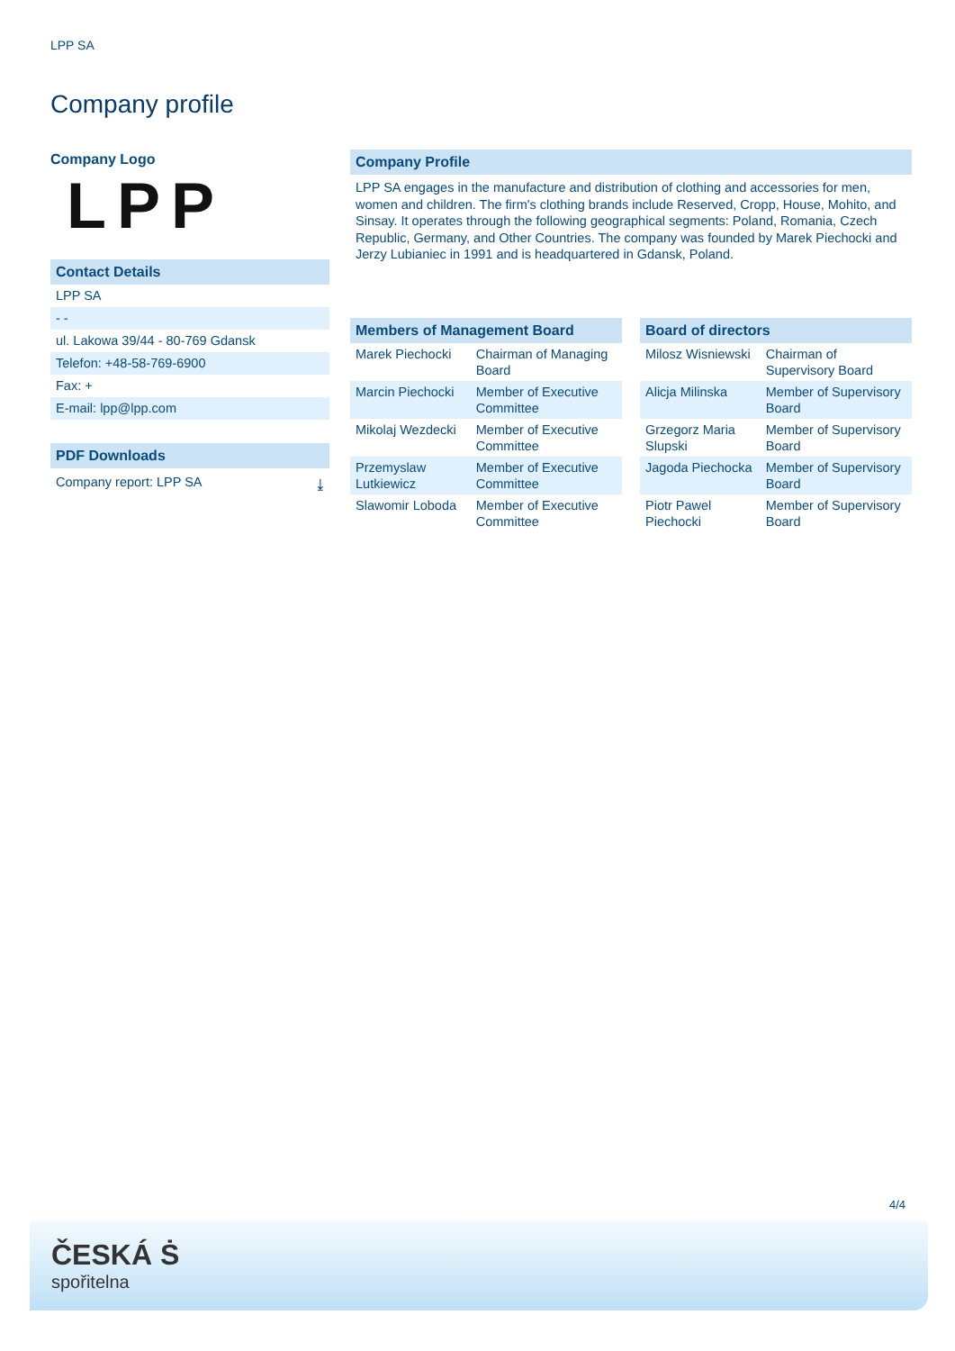LPP SA
Company profile
Company Logo
LPP
Contact Details
LPP SA
- -
ul. Lakowa 39/44 - 80-769 Gdansk
Telefon: +48-58-769-6900
Fax: +
E-mail: lpp@lpp.com
PDF Downloads
Company report: LPP SA ⤓
Company Profile
LPP SA engages in the manufacture and distribution of clothing and accessories for men, women and children. The firm's clothing brands include Reserved, Cropp, House, Mohito, and Sinsay. It operates through the following geographical segments: Poland, Romania, Czech Republic, Germany, and Other Countries. The company was founded by Marek Piechocki and Jerzy Lubianiec in 1991 and is headquartered in Gdansk, Poland.
| Members of Management Board | |
| --- | --- |
| Marek Piechocki | Chairman of Managing Board |
| Marcin Piechocki | Member of Executive Committee |
| Mikolaj Wezdecki | Member of Executive Committee |
| Przemyslaw Lutkiewicz | Member of Executive Committee |
| Slawomir Loboda | Member of Executive Committee |
| Board of directors | |
| --- | --- |
| Milosz Wisniewski | Chairman of Supervisory Board |
| Alicja Milinska | Member of Supervisory Board |
| Grzegorz Maria Slupski | Member of Supervisory Board |
| Jagoda Piechocka | Member of Supervisory Board |
| Piotr Pawel Piechocki | Member of Supervisory Board |
4/4
ČESKÁ Ṡ
spořitelna